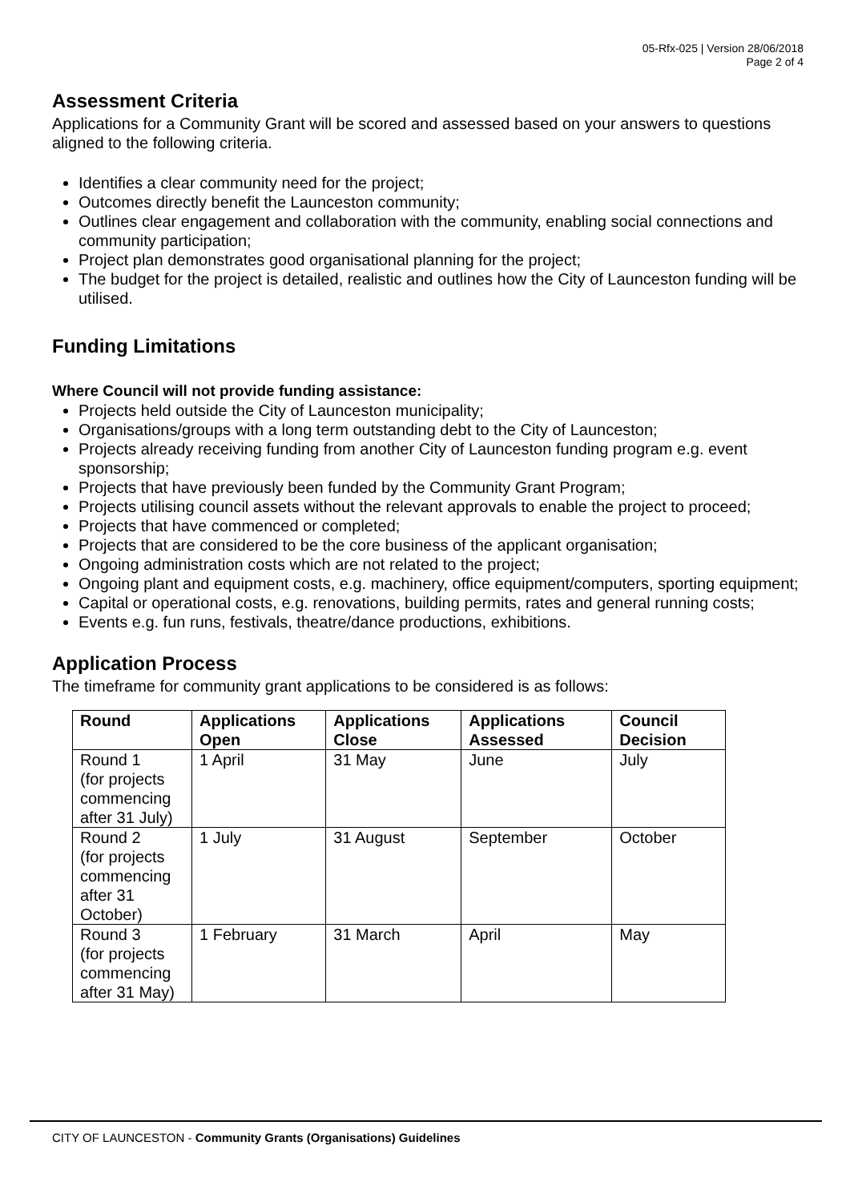05-Rfx-025 | Version 28/06/2018
Page 2 of 4
Assessment Criteria
Applications for a Community Grant will be scored and assessed based on your answers to questions aligned to the following criteria.
Identifies a clear community need for the project;
Outcomes directly benefit the Launceston community;
Outlines clear engagement and collaboration with the community, enabling social connections and community participation;
Project plan demonstrates good organisational planning for the project;
The budget for the project is detailed, realistic and outlines how the City of Launceston funding will be utilised.
Funding Limitations
Where Council will not provide funding assistance:
Projects held outside the City of Launceston municipality;
Organisations/groups with a long term outstanding debt to the City of Launceston;
Projects already receiving funding from another City of Launceston funding program e.g. event sponsorship;
Projects that have previously been funded by the Community Grant Program;
Projects utilising council assets without the relevant approvals to enable the project to proceed;
Projects that have commenced or completed;
Projects that are considered to be the core business of the applicant organisation;
Ongoing administration costs which are not related to the project;
Ongoing plant and equipment costs, e.g. machinery, office equipment/computers, sporting equipment;
Capital or operational costs, e.g. renovations, building permits, rates and general running costs;
Events e.g. fun runs, festivals, theatre/dance productions, exhibitions.
Application Process
The timeframe for community grant applications to be considered is as follows:
| Round | Applications Open | Applications Close | Applications Assessed | Council Decision |
| --- | --- | --- | --- | --- |
| Round 1 (for projects commencing after 31 July) | 1 April | 31 May | June | July |
| Round 2 (for projects commencing after 31 October) | 1 July | 31 August | September | October |
| Round 3 (for projects commencing after 31 May) | 1 February | 31 March | April | May |
CITY OF LAUNCESTON - Community Grants (Organisations) Guidelines